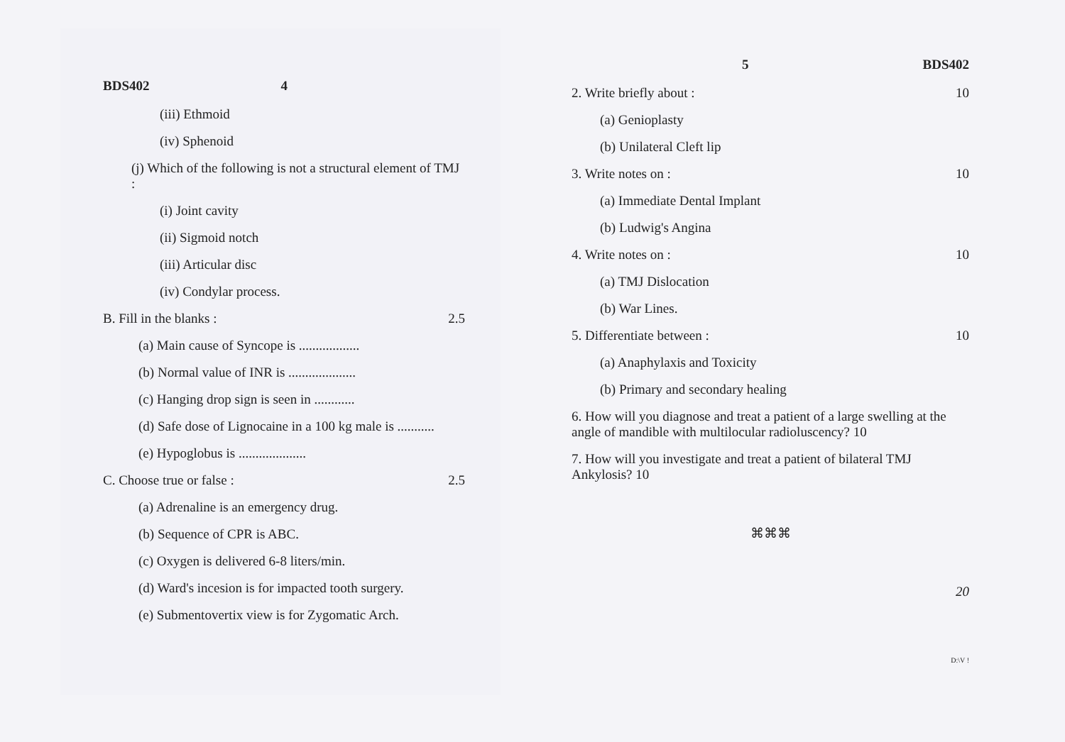BDS402 4
(iii) Ethmoid
(iv) Sphenoid
(j) Which of the following is not a structural element of TMJ :
(i) Joint cavity
(ii) Sigmoid notch
(iii) Articular disc
(iv) Condylar process.
B. Fill in the blanks : 2.5
(a) Main cause of Syncope is ..................
(b) Normal value of INR is ....................
(c) Hanging drop sign is seen in ............
(d) Safe dose of Lignocaine in a 100 kg male is ...........
(e) Hypoglobus is ....................
C. Choose true or false : 2.5
(a) Adrenaline is an emergency drug.
(b) Sequence of CPR is ABC.
(c) Oxygen is delivered 6-8 liters/min.
(d) Ward's incesion is for impacted tooth surgery.
(e) Submentovertix view is for Zygomatic Arch.
5 BDS402
2. Write briefly about : 10
(a) Genioplasty
(b) Unilateral Cleft lip
3. Write notes on : 10
(a) Immediate Dental Implant
(b) Ludwig's Angina
4. Write notes on : 10
(a) TMJ Dislocation
(b) War Lines.
5. Differentiate between : 10
(a) Anaphylaxis and Toxicity
(b) Primary and secondary healing
6. How will you diagnose and treat a patient of a large swelling at the angle of mandible with multilocular radioluscency? 10
7. How will you investigate and treat a patient of bilateral TMJ Ankylosis? 10
⌘⌘⌘
20
D:\V !